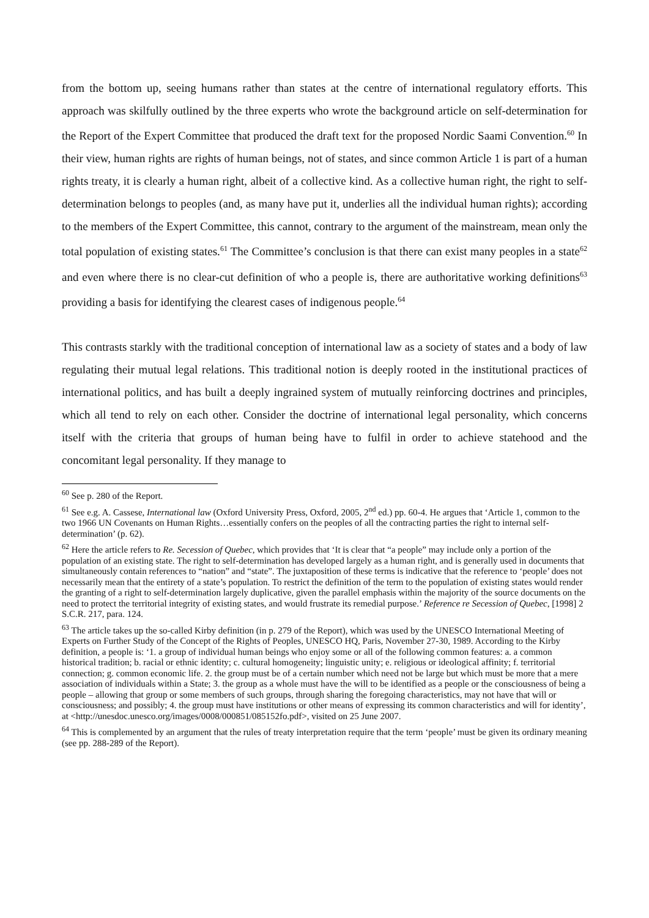from the bottom up, seeing humans rather than states at the centre of international regulatory efforts. This approach was skilfully outlined by the three experts who wrote the background article on self-determination for the Report of the Expert Committee that produced the draft text for the proposed Nordic Saami Convention.<sup>60</sup> In their view, human rights are rights of human beings, not of states, and since common Article 1 is part of a human rights treaty, it is clearly a human right, albeit of a collective kind. As a collective human right, the right to self-determination belongs to peoples (and, as many have put it, underlies all the individual human rights); according to the members of the Expert Committee, this cannot, contrary to the argument of the mainstream, mean only the total population of existing states.<sup>61</sup> The Committee’s conclusion is that there can exist many peoples in a state<sup>62</sup> and even where there is no clear-cut definition of who a people is, there are authoritative working definitions<sup>63</sup> providing a basis for identifying the clearest cases of indigenous people.<sup>64</sup>
This contrasts starkly with the traditional conception of international law as a society of states and a body of law regulating their mutual legal relations. This traditional notion is deeply rooted in the institutional practices of international politics, and has built a deeply ingrained system of mutually reinforcing doctrines and principles, which all tend to rely on each other. Consider the doctrine of international legal personality, which concerns itself with the criteria that groups of human being have to fulfil in order to achieve statehood and the concomitant legal personality. If they manage to
<sup>60</sup> See p. 280 of the Report.
<sup>61</sup> See e.g. A. Cassese, International law (Oxford University Press, Oxford, 2005, 2<sup>nd</sup> ed.) pp. 60-4. He argues that ‘Article 1, common to the two 1966 UN Covenants on Human Rights…essentially confers on the peoples of all the contracting parties the right to internal self-determination’ (p. 62).
<sup>62</sup> Here the article refers to Re. Secession of Quebec, which provides that ‘It is clear that “a people” may include only a portion of the population of an existing state. The right to self-determination has developed largely as a human right, and is generally used in documents that simultaneously contain references to “nation” and “state”. The juxtaposition of these terms is indicative that the reference to ‘people’ does not necessarily mean that the entirety of a state’s population. To restrict the definition of the term to the population of existing states would render the granting of a right to self-determination largely duplicative, given the parallel emphasis within the majority of the source documents on the need to protect the territorial integrity of existing states, and would frustrate its remedial purpose.’ Reference re Secession of Quebec, [1998] 2 S.C.R. 217, para. 124.
<sup>63</sup> The article takes up the so-called Kirby definition (in p. 279 of the Report), which was used by the UNESCO International Meeting of Experts on Further Study of the Concept of the Rights of Peoples, UNESCO HQ, Paris, November 27-30, 1989. According to the Kirby definition, a people is: ‘1. a group of individual human beings who enjoy some or all of the following common features: a. a common historical tradition; b. racial or ethnic identity; c. cultural homogeneity; linguistic unity; e. religious or ideological affinity; f. territorial connection; g. common economic life. 2. the group must be of a certain number which need not be large but which must be more that a mere association of individuals within a State; 3. the group as a whole must have the will to be identified as a people or the consciousness of being a people – allowing that group or some members of such groups, through sharing the foregoing characteristics, may not have that will or consciousness; and possibly; 4. the group must have institutions or other means of expressing its common characteristics and will for identity’, at <http://unesdoc.unesco.org/images/0008/000851/085152fo.pdf>, visited on 25 June 2007.
<sup>64</sup> This is complemented by an argument that the rules of treaty interpretation require that the term ‘people’ must be given its ordinary meaning (see pp. 288-289 of the Report).